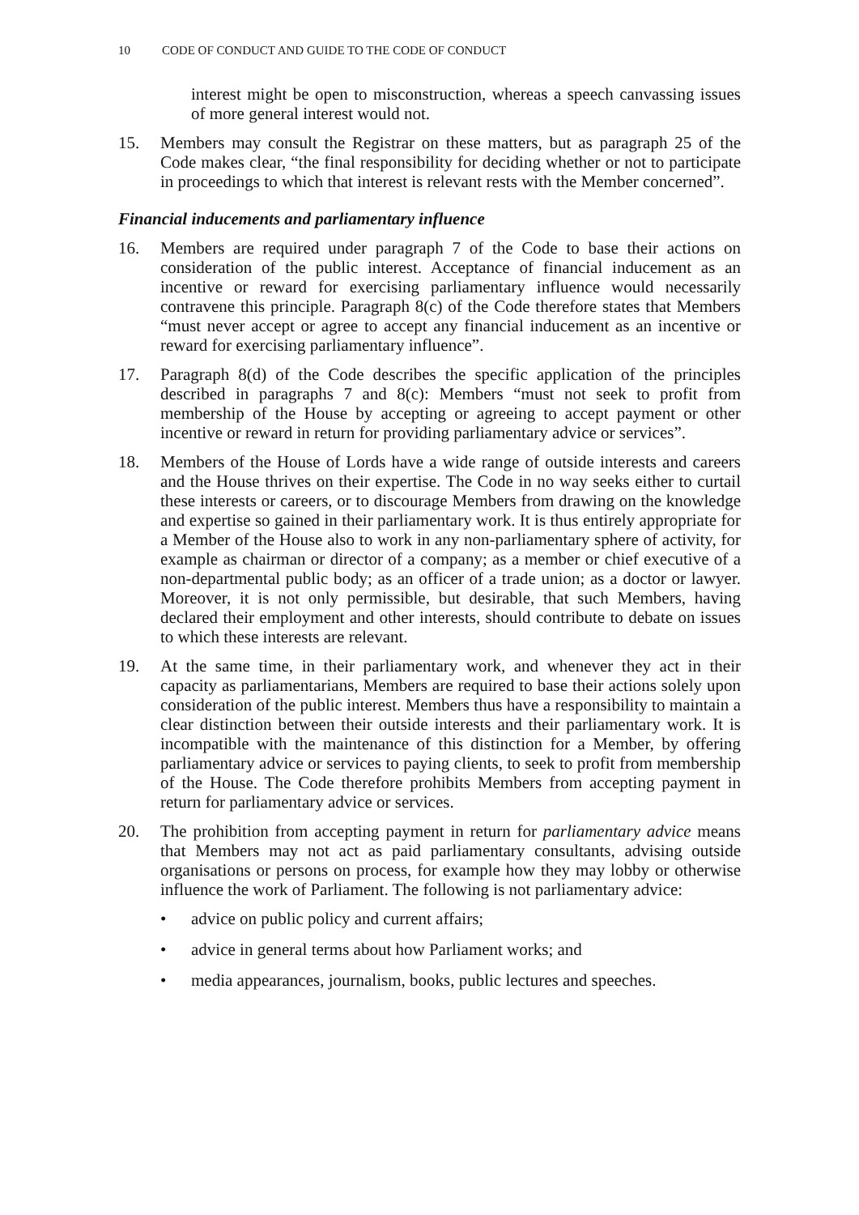10 CODE OF CONDUCT AND GUIDE TO THE CODE OF CONDUCT
interest might be open to misconstruction, whereas a speech canvassing issues of more general interest would not.
15. Members may consult the Registrar on these matters, but as paragraph 25 of the Code makes clear, “the final responsibility for deciding whether or not to participate in proceedings to which that interest is relevant rests with the Member concerned”.
Financial inducements and parliamentary influence
16. Members are required under paragraph 7 of the Code to base their actions on consideration of the public interest. Acceptance of financial inducement as an incentive or reward for exercising parliamentary influence would necessarily contravene this principle. Paragraph 8(c) of the Code therefore states that Members “must never accept or agree to accept any financial inducement as an incentive or reward for exercising parliamentary influence”.
17. Paragraph 8(d) of the Code describes the specific application of the principles described in paragraphs 7 and 8(c): Members “must not seek to profit from membership of the House by accepting or agreeing to accept payment or other incentive or reward in return for providing parliamentary advice or services”.
18. Members of the House of Lords have a wide range of outside interests and careers and the House thrives on their expertise. The Code in no way seeks either to curtail these interests or careers, or to discourage Members from drawing on the knowledge and expertise so gained in their parliamentary work. It is thus entirely appropriate for a Member of the House also to work in any non-parliamentary sphere of activity, for example as chairman or director of a company; as a member or chief executive of a non-departmental public body; as an officer of a trade union; as a doctor or lawyer. Moreover, it is not only permissible, but desirable, that such Members, having declared their employment and other interests, should contribute to debate on issues to which these interests are relevant.
19. At the same time, in their parliamentary work, and whenever they act in their capacity as parliamentarians, Members are required to base their actions solely upon consideration of the public interest. Members thus have a responsibility to maintain a clear distinction between their outside interests and their parliamentary work. It is incompatible with the maintenance of this distinction for a Member, by offering parliamentary advice or services to paying clients, to seek to profit from membership of the House. The Code therefore prohibits Members from accepting payment in return for parliamentary advice or services.
20. The prohibition from accepting payment in return for parliamentary advice means that Members may not act as paid parliamentary consultants, advising outside organisations or persons on process, for example how they may lobby or otherwise influence the work of Parliament. The following is not parliamentary advice:
• advice on public policy and current affairs;
• advice in general terms about how Parliament works; and
• media appearances, journalism, books, public lectures and speeches.